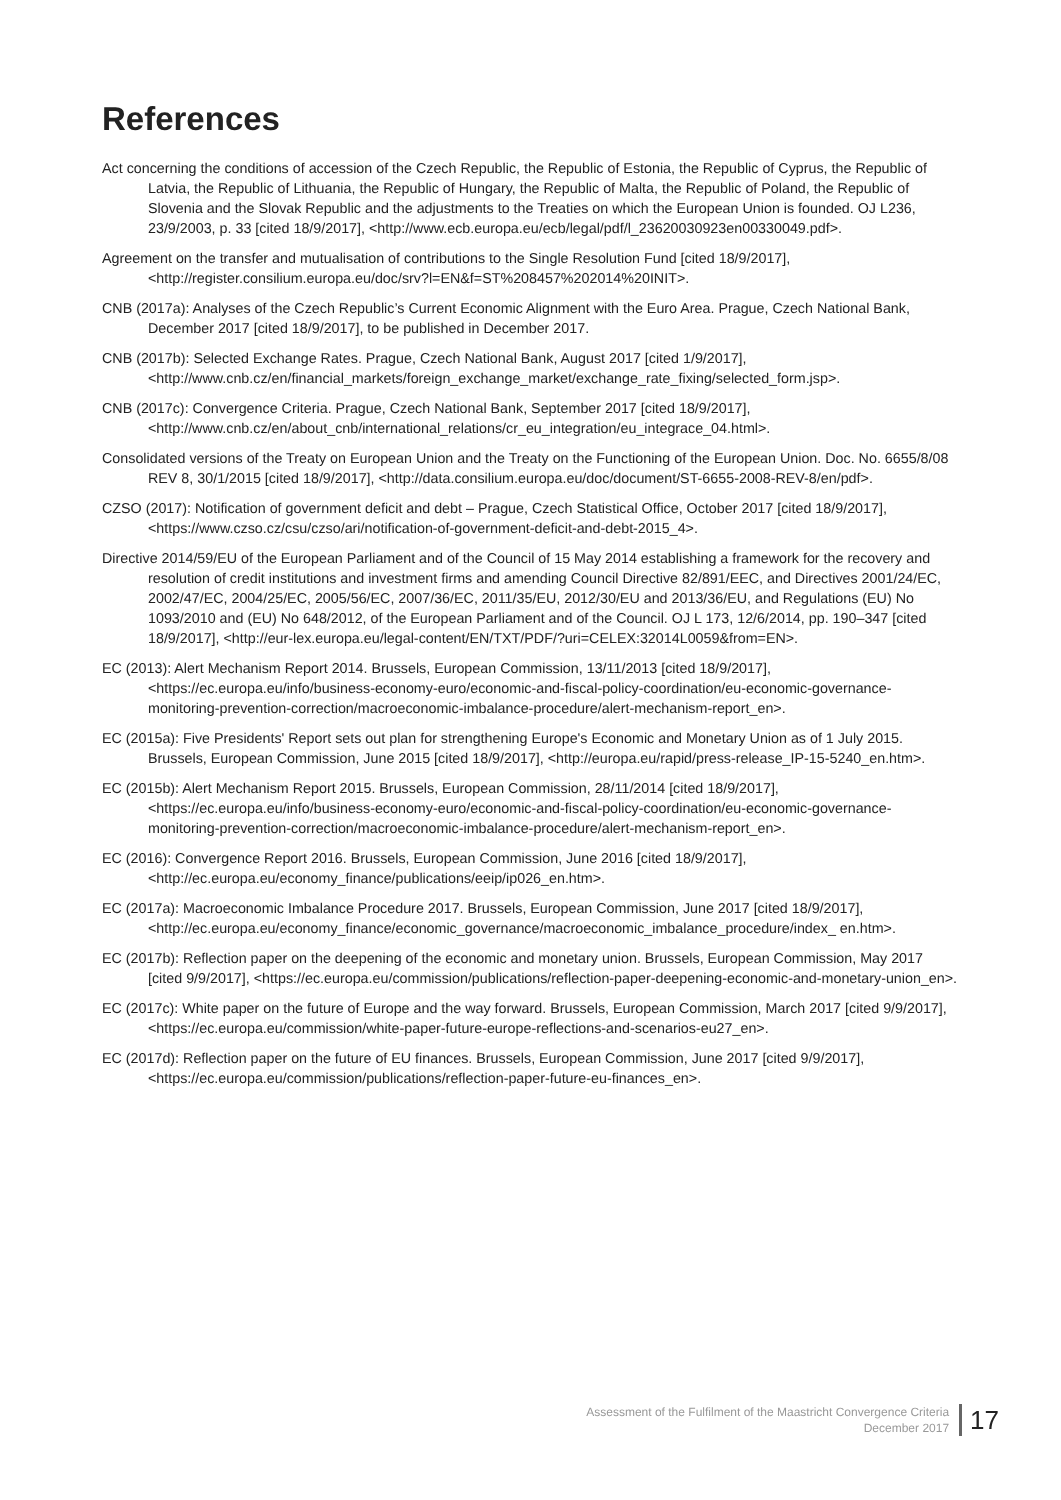References
Act concerning the conditions of accession of the Czech Republic, the Republic of Estonia, the Republic of Cyprus, the Republic of Latvia, the Republic of Lithuania, the Republic of Hungary, the Republic of Malta, the Republic of Poland, the Republic of Slovenia and the Slovak Republic and the adjustments to the Treaties on which the European Union is founded. OJ L236, 23/9/2003, p. 33 [cited 18/9/2017], <http://www.ecb.europa.eu/ecb/legal/pdf/l_23620030923en00330049.pdf>.
Agreement on the transfer and mutualisation of contributions to the Single Resolution Fund [cited 18/9/2017], <http://register.consilium.europa.eu/doc/srv?l=EN&f=ST%208457%202014%20INIT>.
CNB (2017a): Analyses of the Czech Republic’s Current Economic Alignment with the Euro Area. Prague, Czech National Bank, December 2017 [cited 18/9/2017], to be published in December 2017.
CNB (2017b): Selected Exchange Rates. Prague, Czech National Bank, August 2017 [cited 1/9/2017], <http://www.cnb.cz/en/financial_markets/foreign_exchange_market/exchange_rate_fixing/selected_form.jsp>.
CNB (2017c): Convergence Criteria. Prague, Czech National Bank, September 2017 [cited 18/9/2017], <http://www.cnb.cz/en/about_cnb/international_relations/cr_eu_integration/eu_integrace_04.html>.
Consolidated versions of the Treaty on European Union and the Treaty on the Functioning of the European Union. Doc. No. 6655/8/08 REV 8, 30/1/2015 [cited 18/9/2017], <http://data.consilium.europa.eu/doc/document/ST-6655-2008-REV-8/en/pdf>.
CZSO (2017): Notification of government deficit and debt – Prague, Czech Statistical Office, October 2017 [cited 18/9/2017], <https://www.czso.cz/csu/czso/ari/notification-of-government-deficit-and-debt-2015_4>.
Directive 2014/59/EU of the European Parliament and of the Council of 15 May 2014 establishing a framework for the recovery and resolution of credit institutions and investment firms and amending Council Directive 82/891/EEC, and Directives 2001/24/EC, 2002/47/EC, 2004/25/EC, 2005/56/EC, 2007/36/EC, 2011/35/EU, 2012/30/EU and 2013/36/EU, and Regulations (EU) No 1093/2010 and (EU) No 648/2012, of the European Parliament and of the Council. OJ L 173, 12/6/2014, pp. 190–347 [cited 18/9/2017], <http://eur-lex.europa.eu/legal-content/EN/TXT/PDF/?uri=CELEX:32014L0059&from=EN>.
EC (2013): Alert Mechanism Report 2014. Brussels, European Commission, 13/11/2013 [cited 18/9/2017], <https://ec.europa.eu/info/business-economy-euro/economic-and-fiscal-policy-coordination/eu-economic-governance-monitoring-prevention-correction/macroeconomic-imbalance-procedure/alert-mechanism-report_en>.
EC (2015a): Five Presidents' Report sets out plan for strengthening Europe's Economic and Monetary Union as of 1 July 2015. Brussels, European Commission, June 2015 [cited 18/9/2017], <http://europa.eu/rapid/press-release_IP-15-5240_en.htm>.
EC (2015b): Alert Mechanism Report 2015. Brussels, European Commission, 28/11/2014 [cited 18/9/2017], <https://ec.europa.eu/info/business-economy-euro/economic-and-fiscal-policy-coordination/eu-economic-governance-monitoring-prevention-correction/macroeconomic-imbalance-procedure/alert-mechanism-report_en>.
EC (2016): Convergence Report 2016. Brussels, European Commission, June 2016 [cited 18/9/2017], <http://ec.europa.eu/economy_finance/publications/eeip/ip026_en.htm>.
EC (2017a): Macroeconomic Imbalance Procedure 2017. Brussels, European Commission, June 2017 [cited 18/9/2017], <http://ec.europa.eu/economy_finance/economic_governance/macroeconomic_imbalance_procedure/index_ en.htm>.
EC (2017b): Reflection paper on the deepening of the economic and monetary union. Brussels, European Commission, May 2017 [cited 9/9/2017], <https://ec.europa.eu/commission/publications/reflection-paper-deepening-economic-and-monetary-union_en>.
EC (2017c): White paper on the future of Europe and the way forward. Brussels, European Commission, March 2017 [cited 9/9/2017], <https://ec.europa.eu/commission/white-paper-future-europe-reflections-and-scenarios-eu27_en>.
EC (2017d): Reflection paper on the future of EU finances. Brussels, European Commission, June 2017 [cited 9/9/2017], <https://ec.europa.eu/commission/publications/reflection-paper-future-eu-finances_en>.
Assessment of the Fulfilment of the Maastricht Convergence Criteria
December 2017
17